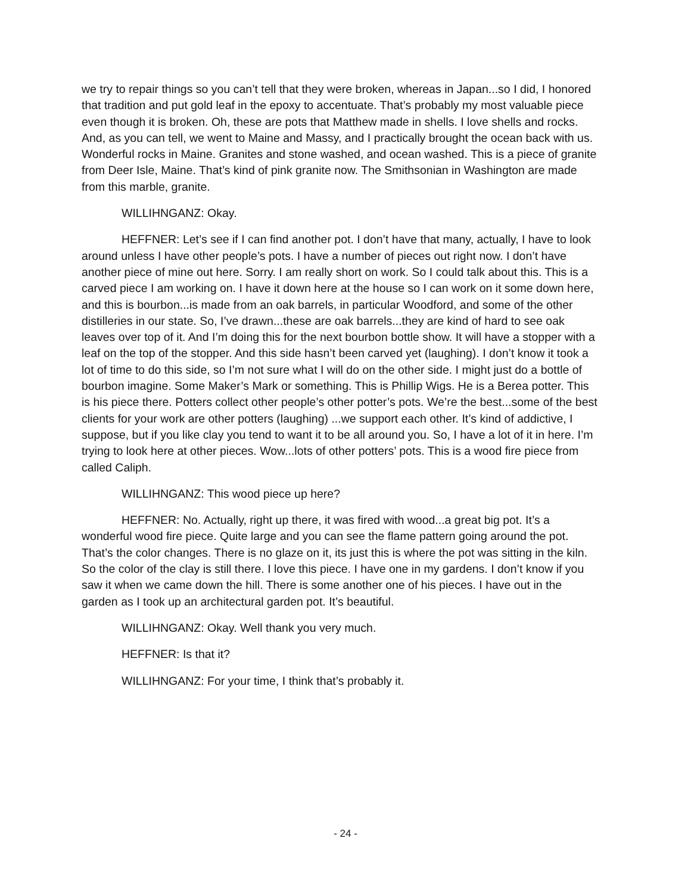we try to repair things so you can’t tell that they were broken, whereas in Japan...so I did, I honored that tradition and put gold leaf in the epoxy to accentuate. That’s probably my most valuable piece even though it is broken. Oh, these are pots that Matthew made in shells. I love shells and rocks. And, as you can tell, we went to Maine and Massy, and I practically brought the ocean back with us. Wonderful rocks in Maine. Granites and stone washed, and ocean washed. This is a piece of granite from Deer Isle, Maine. That’s kind of pink granite now. The Smithsonian in Washington are made from this marble, granite.
WILLIHNGANZ: Okay.
HEFFNER: Let’s see if I can find another pot. I don’t have that many, actually, I have to look around unless I have other people’s pots. I have a number of pieces out right now. I don’t have another piece of mine out here. Sorry. I am really short on work. So I could talk about this. This is a carved piece I am working on. I have it down here at the house so I can work on it some down here, and this is bourbon...is made from an oak barrels, in particular Woodford, and some of the other distilleries in our state. So, I’ve drawn...these are oak barrels...they are kind of hard to see oak leaves over top of it. And I’m doing this for the next bourbon bottle show. It will have a stopper with a leaf on the top of the stopper. And this side hasn’t been carved yet (laughing). I don’t know it took a lot of time to do this side, so I’m not sure what I will do on the other side. I might just do a bottle of bourbon imagine. Some Maker’s Mark or something. This is Phillip Wigs. He is a Berea potter. This is his piece there. Potters collect other people’s other potter’s pots. We’re the best...some of the best clients for your work are other potters (laughing) ...we support each other. It’s kind of addictive, I suppose, but if you like clay you tend to want it to be all around you. So, I have a lot of it in here. I’m trying to look here at other pieces. Wow...lots of other potters’ pots. This is a wood fire piece from called Caliph.
WILLIHNGANZ: This wood piece up here?
HEFFNER: No. Actually, right up there, it was fired with wood...a great big pot. It’s a wonderful wood fire piece. Quite large and you can see the flame pattern going around the pot. That’s the color changes. There is no glaze on it, its just this is where the pot was sitting in the kiln. So the color of the clay is still there. I love this piece. I have one in my gardens. I don’t know if you saw it when we came down the hill. There is some another one of his pieces. I have out in the garden as I took up an architectural garden pot. It’s beautiful.
WILLIHNGANZ: Okay. Well thank you very much.
HEFFNER: Is that it?
WILLIHNGANZ: For your time, I think that’s probably it.
- 24 -